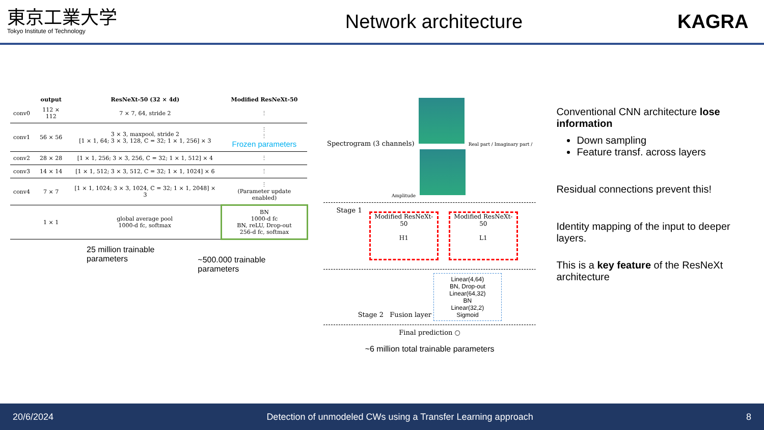東京工業大学
Tokyo Institute of Technology
Network architecture KAGRA
| | output | ResNeXt-50 (32 × 4d) | Modified ResNeXt-50 |
| --- | --- | --- | --- |
| conv0 | 112 × 112 | 7 × 7, 64, stride 2 | ⋮ |
| conv1 | 56 × 56 | 3 × 3, maxpool, stride 2 [1 × 1, 64; 3 × 3, 128, C = 32; 1 × 1, 256] × 3 | ⋮ ⋮ Frozen parameters |
| conv2 | 28 × 28 | [1 × 1, 256; 3 × 3, 256, C = 32; 1 × 1, 512] × 4 | ⋮ |
| conv3 | 14 × 14 | [1 × 1, 512; 3 × 3, 512, C = 32; 1 × 1, 1024] × 6 | ⋮ |
| conv4 | 7 × 7 | [1 × 1, 1024; 3 × 3, 1024, C = 32; 1 × 1, 2048] × 3 | ⋮ (Parameter update enabled) |
| | 1 × 1 | global average pool 1000-d fc, softmax | BN 1000-d fc BN, reLU, Drop-out 256-d fc, softmax |
25 million trainable parameters
~500.000 trainable parameters
Spectrogram (3 channels) Real part / Imaginary part / Amplitude
Stage 1
Modified ResNeXt-50
H1
Modified ResNeXt-50
L1
Stage 2 Fusion layer
Linear(4,64)
BN, Drop-out
Linear(64,32)
BN
Linear(32,2)
Sigmoid
Final prediction ○
~6 million total trainable parameters
Conventional CNN architecture lose information
Down sampling
Feature transf. across layers
Residual connections prevent this!
Identity mapping of the input to deeper layers.
This is a key feature of the ResNeXt architecture
20/6/2024 Detection of unmodeled CWs using a Transfer Learning approach 8